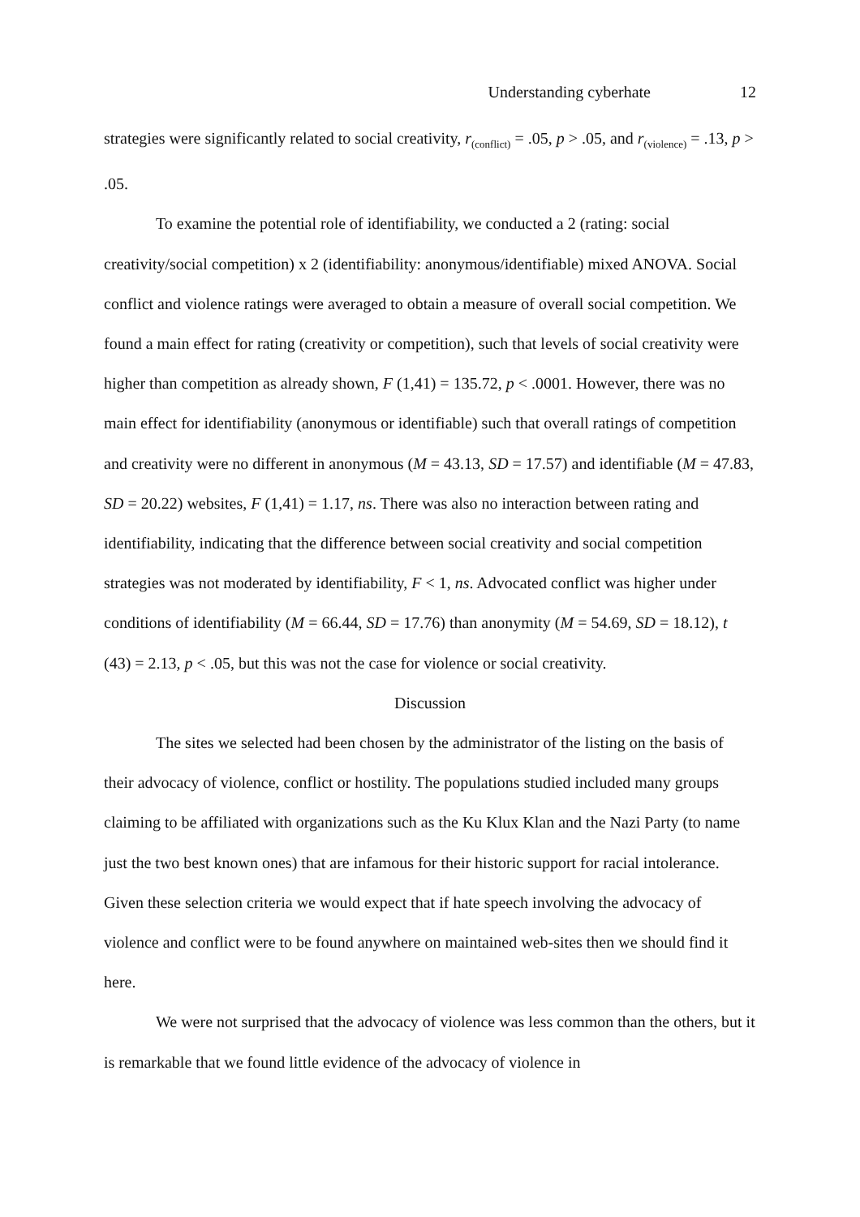Understanding cyberhate 12
strategies were significantly related to social creativity, r<sub>(conflict)</sub> = .05, p > .05, and r<sub>(violence)</sub> = .13, p > .05.
To examine the potential role of identifiability, we conducted a 2 (rating: social creativity/social competition) x 2 (identifiability: anonymous/identifiable) mixed ANOVA. Social conflict and violence ratings were averaged to obtain a measure of overall social competition. We found a main effect for rating (creativity or competition), such that levels of social creativity were higher than competition as already shown, F (1,41) = 135.72, p < .0001. However, there was no main effect for identifiability (anonymous or identifiable) such that overall ratings of competition and creativity were no different in anonymous (M = 43.13, SD = 17.57) and identifiable (M = 47.83, SD = 20.22) websites, F (1,41) = 1.17, ns. There was also no interaction between rating and identifiability, indicating that the difference between social creativity and social competition strategies was not moderated by identifiability, F < 1, ns. Advocated conflict was higher under conditions of identifiability (M = 66.44, SD = 17.76) than anonymity (M = 54.69, SD = 18.12), t (43) = 2.13, p < .05, but this was not the case for violence or social creativity.
Discussion
The sites we selected had been chosen by the administrator of the listing on the basis of their advocacy of violence, conflict or hostility. The populations studied included many groups claiming to be affiliated with organizations such as the Ku Klux Klan and the Nazi Party (to name just the two best known ones) that are infamous for their historic support for racial intolerance. Given these selection criteria we would expect that if hate speech involving the advocacy of violence and conflict were to be found anywhere on maintained web-sites then we should find it here.
We were not surprised that the advocacy of violence was less common than the others, but it is remarkable that we found little evidence of the advocacy of violence in